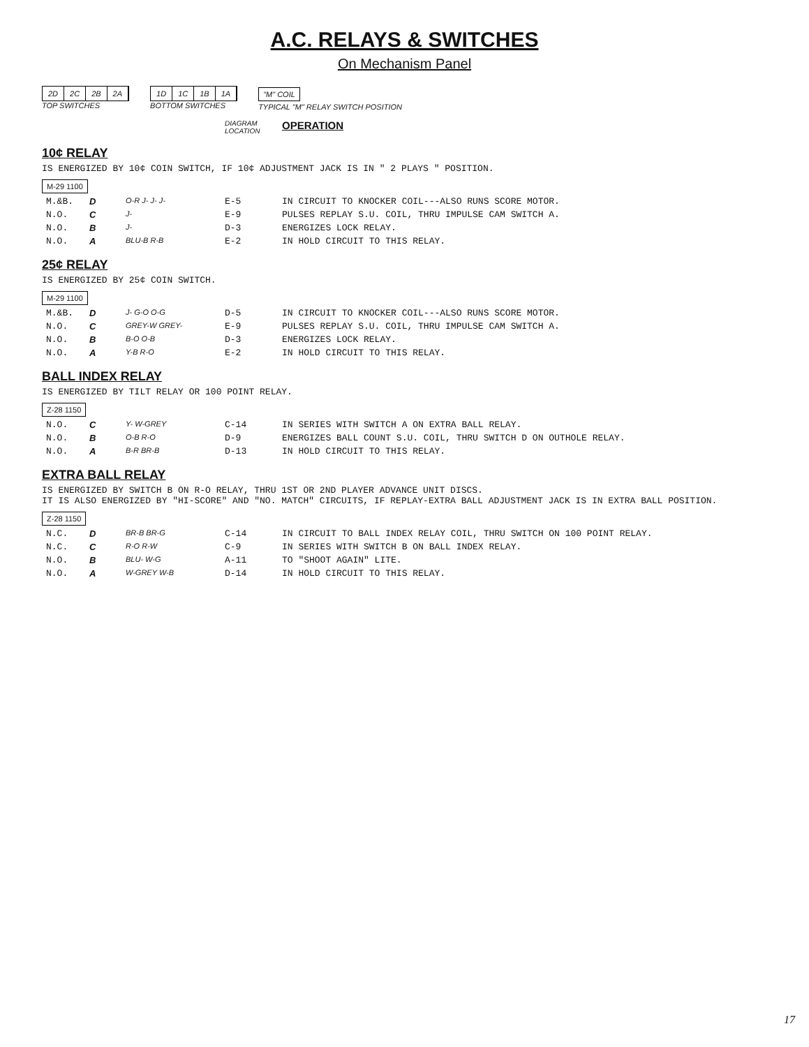A.C. RELAYS & SWITCHES
On Mechanism Panel
2D 2C 2B 2A
TOP SWITCHES
1D 1C 1B 1A
BOTTOM SWITCHES
"M" COIL
TYPICAL "M" RELAY SWITCH POSITION
| | | | DIAGRAM LOCATION | OPERATION |
| --- | --- | --- | --- | --- |
10¢ RELAY
IS ENERGIZED BY 10¢ COIN SWITCH, IF 10¢ ADJUSTMENT JACK IS IN " 2 PLAYS " POSITION.
M-29 1100
| M.&B. | D | O-R J- J- J- | E-5 | IN CIRCUIT TO KNOCKER COIL---ALSO RUNS SCORE MOTOR. |
| N.O. | C | J- | E-9 | PULSES REPLAY S.U. COIL, THRU IMPULSE CAM SWITCH A. |
| N.O. | B | J- | D-3 | ENERGIZES LOCK RELAY. |
| N.O. | A | BLU-B R-B | E-2 | IN HOLD CIRCUIT TO THIS RELAY. |
25¢ RELAY
IS ENERGIZED BY 25¢ COIN SWITCH.
M-29 1100
| M.&B. | D | J- G-O O-G | D-5 | IN CIRCUIT TO KNOCKER COIL---ALSO RUNS SCORE MOTOR. |
| N.O. | C | GREY-W GREY- | E-9 | PULSES REPLAY S.U. COIL, THRU IMPULSE CAM SWITCH A. |
| N.O. | B | B-O O-B | D-3 | ENERGIZES LOCK RELAY. |
| N.O. | A | Y-B R-O | E-2 | IN HOLD CIRCUIT TO THIS RELAY. |
BALL INDEX RELAY
IS ENERGIZED BY TILT RELAY OR 100 POINT RELAY.
Z-28 1150
| N.O. | C | Y- W-GREY | C-14 | IN SERIES WITH SWITCH A ON EXTRA BALL RELAY. |
| N.O. | B | O-B R-O | D-9 | ENERGIZES BALL COUNT S.U. COIL, THRU SWITCH D ON OUTHOLE RELAY. |
| N.O. | A | B-R BR-B | D-13 | IN HOLD CIRCUIT TO THIS RELAY. |
EXTRA BALL RELAY
IS ENERGIZED BY SWITCH B ON R-O RELAY, THRU 1ST OR 2ND PLAYER ADVANCE UNIT DISCS.
IT IS ALSO ENERGIZED BY "HI-SCORE" AND "NO. MATCH" CIRCUITS, IF REPLAY-EXTRA BALL ADJUSTMENT JACK IS IN EXTRA BALL POSITION.
Z-28 1150
| N.C. | D | BR-B BR-G | C-14 | IN CIRCUIT TO BALL INDEX RELAY COIL, THRU SWITCH ON 100 POINT RELAY. |
| N.C. | C | R-O R-W | C-9 | IN SERIES WITH SWITCH B ON BALL INDEX RELAY. |
| N.O. | B | BLU- W-G | A-11 | TO "SHOOT AGAIN" LITE. |
| N.O. | A | W-GREY W-B | D-14 | IN HOLD CIRCUIT TO THIS RELAY. |
17